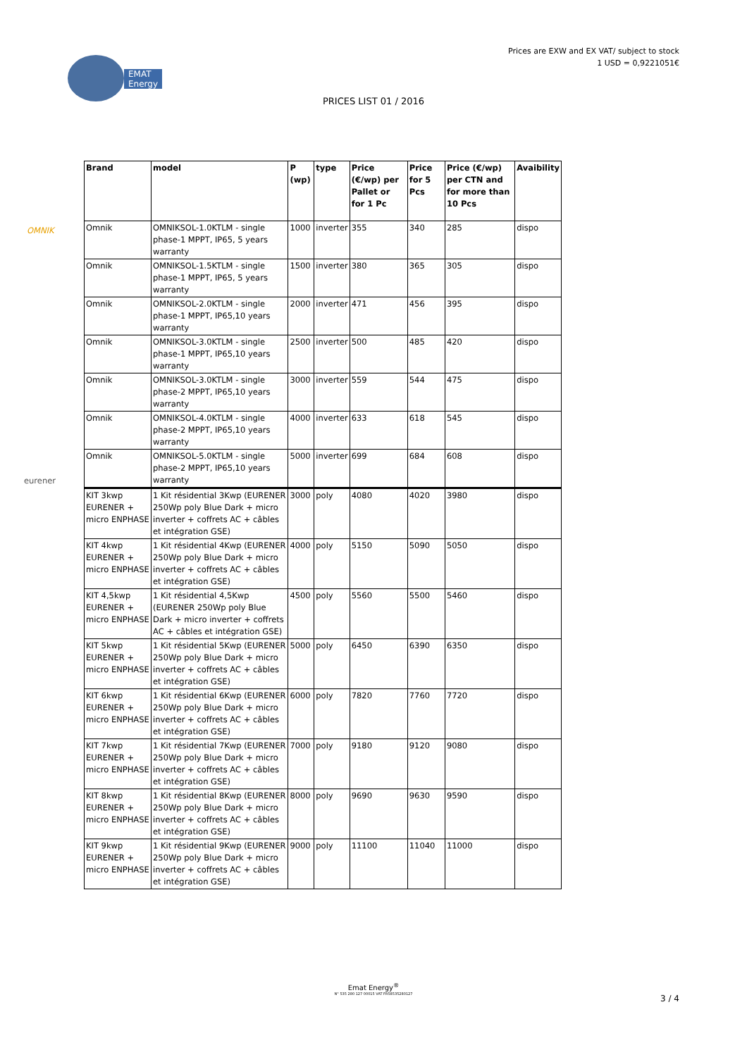Prices are EXW and EX VAT/ subject to stock
1 USD = 0,9221051€
EMAT
Energy
PRICES LIST 01 / 2016
OMNIK
eurener
| Brand | model | P (wp) | type | Price (€/wp) per Pallet or for 1 Pc | Price for 5 Pcs | Price (€/wp) per CTN and for more than 10 Pcs | Avaibility |
| --- | --- | --- | --- | --- | --- | --- | --- |
| Omnik | OMNIKSOL-1.0KTLM - single phase-1 MPPT, IP65, 5 years warranty | 1000 | inverter | 355 | 340 | 285 | dispo |
| Omnik | OMNIKSOL-1.5KTLM - single phase-1 MPPT, IP65, 5 years warranty | 1500 | inverter | 380 | 365 | 305 | dispo |
| Omnik | OMNIKSOL-2.0KTLM - single phase-1 MPPT, IP65,10 years warranty | 2000 | inverter | 471 | 456 | 395 | dispo |
| Omnik | OMNIKSOL-3.0KTLM - single phase-1 MPPT, IP65,10 years warranty | 2500 | inverter | 500 | 485 | 420 | dispo |
| Omnik | OMNIKSOL-3.0KTLM - single phase-2 MPPT, IP65,10 years warranty | 3000 | inverter | 559 | 544 | 475 | dispo |
| Omnik | OMNIKSOL-4.0KTLM - single phase-2 MPPT, IP65,10 years warranty | 4000 | inverter | 633 | 618 | 545 | dispo |
| Omnik | OMNIKSOL-5.0KTLM - single phase-2 MPPT, IP65,10 years warranty | 5000 | inverter | 699 | 684 | 608 | dispo |
| KIT 3kwp EURENER + micro ENPHASE | 1 Kit résidential 3Kwp (EURENER 250Wp poly Blue Dark + micro inverter + coffrets AC + câbles et intégration GSE) | 3000 | poly | 4080 | 4020 | 3980 | dispo |
| KIT 4kwp EURENER + micro ENPHASE | 1 Kit résidential 4Kwp (EURENER 250Wp poly Blue Dark + micro inverter + coffrets AC + câbles et intégration GSE) | 4000 | poly | 5150 | 5090 | 5050 | dispo |
| KIT 4,5kwp EURENER + micro ENPHASE | 1 Kit résidential 4,5Kwp (EURENER 250Wp poly Blue Dark + micro inverter + coffrets AC + câbles et intégration GSE) | 4500 | poly | 5560 | 5500 | 5460 | dispo |
| KIT 5kwp EURENER + micro ENPHASE | 1 Kit résidential 5Kwp (EURENER 250Wp poly Blue Dark + micro inverter + coffrets AC + câbles et intégration GSE) | 5000 | poly | 6450 | 6390 | 6350 | dispo |
| KIT 6kwp EURENER + micro ENPHASE | 1 Kit résidential 6Kwp (EURENER 250Wp poly Blue Dark + micro inverter + coffrets AC + câbles et intégration GSE) | 6000 | poly | 7820 | 7760 | 7720 | dispo |
| KIT 7kwp EURENER + micro ENPHASE | 1 Kit résidential 7Kwp (EURENER 250Wp poly Blue Dark + micro inverter + coffrets AC + câbles et intégration GSE) | 7000 | poly | 9180 | 9120 | 9080 | dispo |
| KIT 8kwp EURENER + micro ENPHASE | 1 Kit résidential 8Kwp (EURENER 250Wp poly Blue Dark + micro inverter + coffrets AC + câbles et intégration GSE) | 8000 | poly | 9690 | 9630 | 9590 | dispo |
| KIT 9kwp EURENER + micro ENPHASE | 1 Kit résidential 9Kwp (EURENER 250Wp poly Blue Dark + micro inverter + coffrets AC + câbles et intégration GSE) | 9000 | poly | 11100 | 11040 | 11000 | dispo |
Emat Energy<sup>®</sup>
N° 535 280 127 00015 VAT FR58535280127
3 / 4